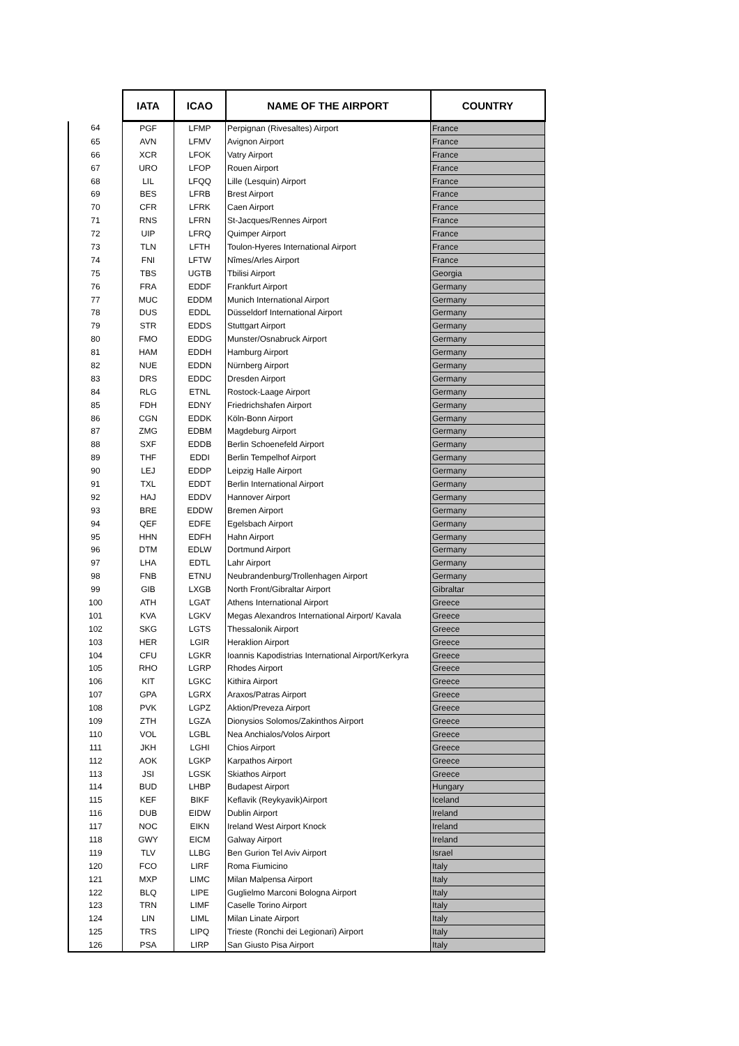| | IATA | ICAO | NAME OF THE AIRPORT | COUNTRY |
| --- | --- | --- | --- | --- |
| 64 | PGF | LFMP | Perpignan (Rivesaltes) Airport | France |
| 65 | AVN | LFMV | Avignon Airport | France |
| 66 | XCR | LFOK | Vatry Airport | France |
| 67 | URO | LFOP | Rouen Airport | France |
| 68 | LIL | LFQQ | Lille (Lesquin) Airport | France |
| 69 | BES | LFRB | Brest Airport | France |
| 70 | CFR | LFRK | Caen Airport | France |
| 71 | RNS | LFRN | St-Jacques/Rennes Airport | France |
| 72 | UIP | LFRQ | Quimper Airport | France |
| 73 | TLN | LFTH | Toulon-Hyeres International Airport | France |
| 74 | FNI | LFTW | Nîmes/Arles Airport | France |
| 75 | TBS | UGTB | Tbilisi Airport | Georgia |
| 76 | FRA | EDDF | Frankfurt Airport | Germany |
| 77 | MUC | EDDM | Munich International Airport | Germany |
| 78 | DUS | EDDL | Düsseldorf International Airport | Germany |
| 79 | STR | EDDS | Stuttgart Airport | Germany |
| 80 | FMO | EDDG | Munster/Osnabruck Airport | Germany |
| 81 | HAM | EDDH | Hamburg Airport | Germany |
| 82 | NUE | EDDN | Nürnberg Airport | Germany |
| 83 | DRS | EDDC | Dresden Airport | Germany |
| 84 | RLG | ETNL | Rostock-Laage Airport | Germany |
| 85 | FDH | EDNY | Friedrichshafen Airport | Germany |
| 86 | CGN | EDDK | Köln-Bonn Airport | Germany |
| 87 | ZMG | EDBM | Magdeburg Airport | Germany |
| 88 | SXF | EDDB | Berlin Schoenefeld Airport | Germany |
| 89 | THF | EDDI | Berlin Tempelhof Airport | Germany |
| 90 | LEJ | EDDP | Leipzig Halle Airport | Germany |
| 91 | TXL | EDDT | Berlin International Airport | Germany |
| 92 | HAJ | EDDV | Hannover Airport | Germany |
| 93 | BRE | EDDW | Bremen Airport | Germany |
| 94 | QEF | EDFE | Egelsbach Airport | Germany |
| 95 | HHN | EDFH | Hahn Airport | Germany |
| 96 | DTM | EDLW | Dortmund Airport | Germany |
| 97 | LHA | EDTL | Lahr Airport | Germany |
| 98 | FNB | ETNU | Neubrandenburg/Trollenhagen Airport | Germany |
| 99 | GIB | LXGB | North Front/Gibraltar Airport | Gibraltar |
| 100 | ATH | LGAT | Athens International Airport | Greece |
| 101 | KVA | LGKV | Megas Alexandros International Airport/ Kavala | Greece |
| 102 | SKG | LGTS | Thessalonik Airport | Greece |
| 103 | HER | LGIR | Heraklion Airport | Greece |
| 104 | CFU | LGKR | Ioannis Kapodistrias International Airport/Kerkyra | Greece |
| 105 | RHO | LGRP | Rhodes Airport | Greece |
| 106 | KIT | LGKC | Kithira Airport | Greece |
| 107 | GPA | LGRX | Araxos/Patras Airport | Greece |
| 108 | PVK | LGPZ | Aktion/Preveza Airport | Greece |
| 109 | ZTH | LGZA | Dionysios Solomos/Zakinthos Airport | Greece |
| 110 | VOL | LGBL | Nea Anchialos/Volos Airport | Greece |
| 111 | JKH | LGHI | Chios Airport | Greece |
| 112 | AOK | LGKP | Karpathos Airport | Greece |
| 113 | JSI | LGSK | Skiathos Airport | Greece |
| 114 | BUD | LHBP | Budapest Airport | Hungary |
| 115 | KEF | BIKF | Keflavik (Reykyavik)Airport | Iceland |
| 116 | DUB | EIDW | Dublin Airport | Ireland |
| 117 | NOC | EIKN | Ireland West Airport Knock | Ireland |
| 118 | GWY | EICM | Galway Airport | Ireland |
| 119 | TLV | LLBG | Ben Gurion Tel Aviv Airport | Israel |
| 120 | FCO | LIRF | Roma Fiumicino | Italy |
| 121 | MXP | LIMC | Milan Malpensa Airport | Italy |
| 122 | BLQ | LIPE | Guglielmo Marconi Bologna Airport | Italy |
| 123 | TRN | LIMF | Caselle Torino Airport | Italy |
| 124 | LIN | LIML | Milan Linate Airport | Italy |
| 125 | TRS | LIPQ | Trieste (Ronchi dei Legionari) Airport | Italy |
| 126 | PSA | LIRP | San Giusto Pisa Airport | Italy |